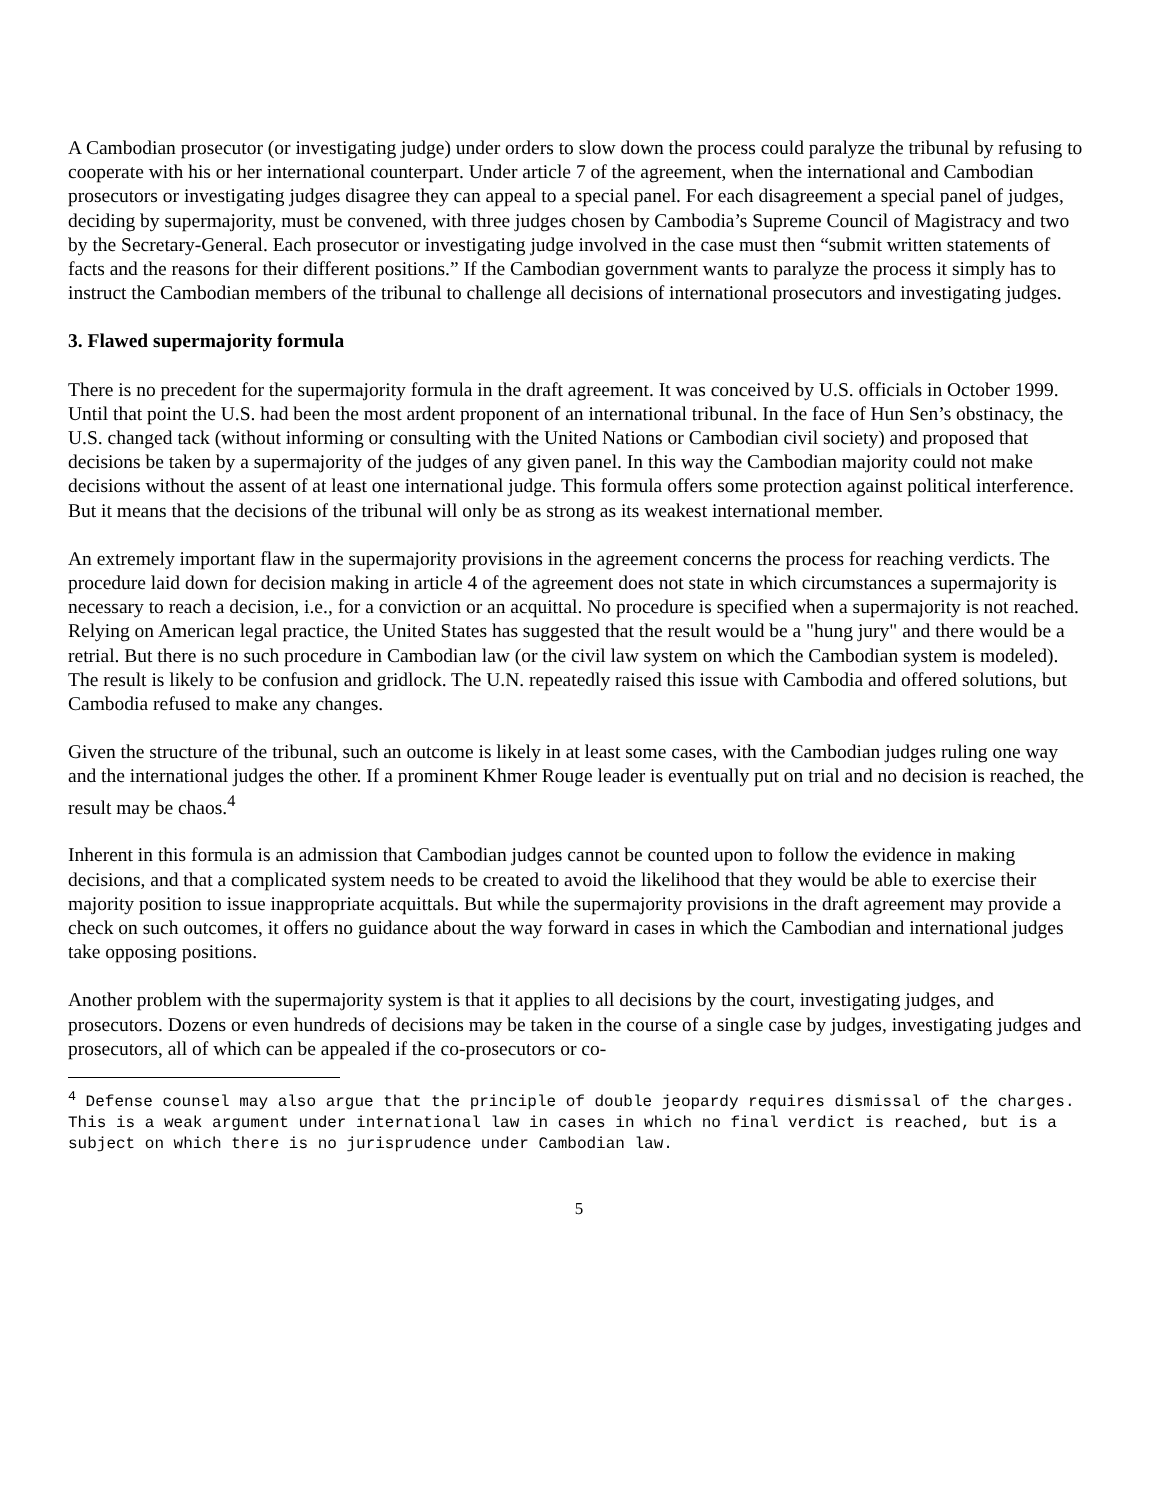A Cambodian prosecutor (or investigating judge) under orders to slow down the process could paralyze the tribunal by refusing to cooperate with his or her international counterpart. Under article 7 of the agreement, when the international and Cambodian prosecutors or investigating judges disagree they can appeal to a special panel. For each disagreement a special panel of judges, deciding by supermajority, must be convened, with three judges chosen by Cambodia’s Supreme Council of Magistracy and two by the Secretary-General. Each prosecutor or investigating judge involved in the case must then “submit written statements of facts and the reasons for their different positions.” If the Cambodian government wants to paralyze the process it simply has to instruct the Cambodian members of the tribunal to challenge all decisions of international prosecutors and investigating judges.
3. Flawed supermajority formula
There is no precedent for the supermajority formula in the draft agreement. It was conceived by U.S. officials in October 1999. Until that point the U.S. had been the most ardent proponent of an international tribunal. In the face of Hun Sen’s obstinacy, the U.S. changed tack (without informing or consulting with the United Nations or Cambodian civil society) and proposed that decisions be taken by a supermajority of the judges of any given panel. In this way the Cambodian majority could not make decisions without the assent of at least one international judge. This formula offers some protection against political interference. But it means that the decisions of the tribunal will only be as strong as its weakest international member.
An extremely important flaw in the supermajority provisions in the agreement concerns the process for reaching verdicts. The procedure laid down for decision making in article 4 of the agreement does not state in which circumstances a supermajority is necessary to reach a decision, i.e., for a conviction or an acquittal. No procedure is specified when a supermajority is not reached. Relying on American legal practice, the United States has suggested that the result would be a "hung jury" and there would be a retrial. But there is no such procedure in Cambodian law (or the civil law system on which the Cambodian system is modeled). The result is likely to be confusion and gridlock. The U.N. repeatedly raised this issue with Cambodia and offered solutions, but Cambodia refused to make any changes.
Given the structure of the tribunal, such an outcome is likely in at least some cases, with the Cambodian judges ruling one way and the international judges the other. If a prominent Khmer Rouge leader is eventually put on trial and no decision is reached, the result may be chaos.<sup>4</sup>
Inherent in this formula is an admission that Cambodian judges cannot be counted upon to follow the evidence in making decisions, and that a complicated system needs to be created to avoid the likelihood that they would be able to exercise their majority position to issue inappropriate acquittals. But while the supermajority provisions in the draft agreement may provide a check on such outcomes, it offers no guidance about the way forward in cases in which the Cambodian and international judges take opposing positions.
Another problem with the supermajority system is that it applies to all decisions by the court, investigating judges, and prosecutors. Dozens or even hundreds of decisions may be taken in the course of a single case by judges, investigating judges and prosecutors, all of which can be appealed if the co-prosecutors or co-
<sup>4</sup> Defense counsel may also argue that the principle of double jeopardy requires dismissal of the charges. This is a weak argument under international law in cases in which no final verdict is reached, but is a subject on which there is no jurisprudence under Cambodian law.
5